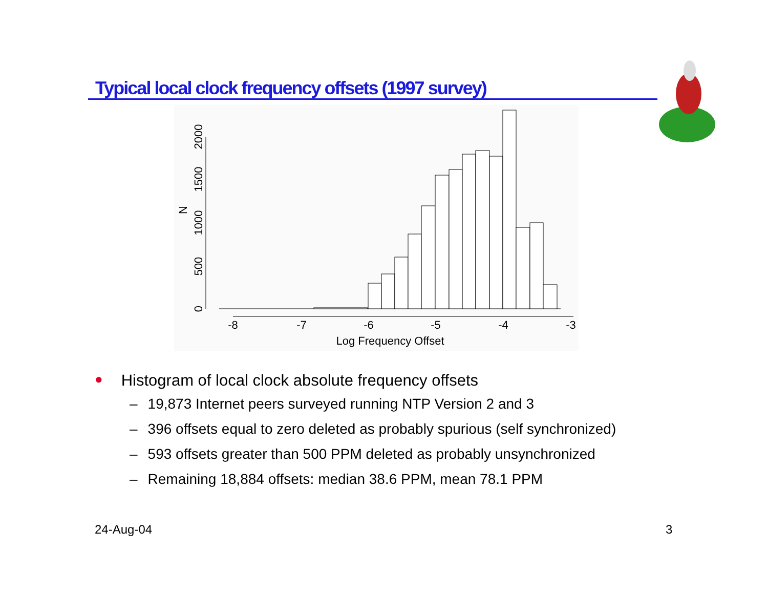Typical local clock frequency offsets (1997 survey)
-8
-7
-6
-5
-4
-3
Log Frequency Offset
0
500
1000
1500
2000
N
● Histogram of local clock absolute frequency offsets
– 19,873 Internet peers surveyed running NTP Version 2 and 3
– 396 offsets equal to zero deleted as probably spurious (self synchronized)
– 593 offsets greater than 500 PPM deleted as probably unsynchronized
– Remaining 18,884 offsets: median 38.6 PPM, mean 78.1 PPM
24-Aug-04 3